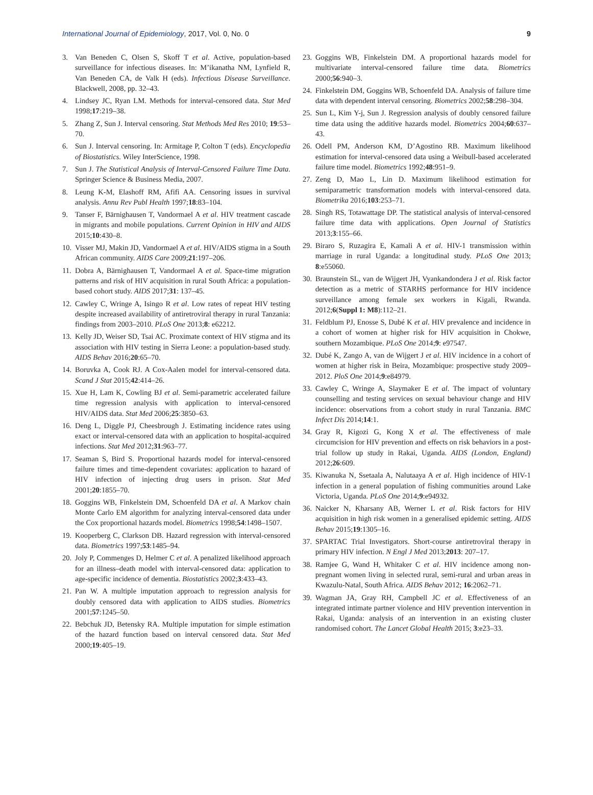International Journal of Epidemiology, 2017, Vol. 0, No. 0 9
3. Van Beneden C, Olsen S, Skoff T et al. Active, population-based surveillance for infectious diseases. In: M’ikanatha NM, Lynfield R, Van Beneden CA, de Valk H (eds). Infectious Disease Surveillance. Blackwell, 2008, pp. 32–43.
4. Lindsey JC, Ryan LM. Methods for interval-censored data. Stat Med 1998;17:219–38.
5. Zhang Z, Sun J. Interval censoring. Stat Methods Med Res 2010; 19:53–70.
6. Sun J. Interval censoring. In: Armitage P, Colton T (eds). Encyclopedia of Biostatistics. Wiley InterScience, 1998.
7. Sun J. The Statistical Analysis of Interval-Censored Failure Time Data. Springer Science & Business Media, 2007.
8. Leung K-M, Elashoff RM, Afifi AA. Censoring issues in survival analysis. Annu Rev Publ Health 1997;18:83–104.
9. Tanser F, Bärnighausen T, Vandormael A et al. HIV treatment cascade in migrants and mobile populations. Current Opinion in HIV and AIDS 2015;10:430–8.
10. Visser MJ, Makin JD, Vandormael A et al. HIV/AIDS stigma in a South African community. AIDS Care 2009;21:197–206.
11. Dobra A, Bärnighausen T, Vandormael A et al. Space-time migration patterns and risk of HIV acquisition in rural South Africa: a population-based cohort study. AIDS 2017;31: 137–45.
12. Cawley C, Wringe A, Isingo R et al. Low rates of repeat HIV testing despite increased availability of antiretroviral therapy in rural Tanzania: findings from 2003–2010. PLoS One 2013;8: e62212.
13. Kelly JD, Weiser SD, Tsai AC. Proximate context of HIV stigma and its association with HIV testing in Sierra Leone: a population-based study. AIDS Behav 2016;20:65–70.
14. Boruvka A, Cook RJ. A Cox-Aalen model for interval-censored data. Scand J Stat 2015;42:414–26.
15. Xue H, Lam K, Cowling BJ et al. Semi-parametric accelerated failure time regression analysis with application to interval-censored HIV/AIDS data. Stat Med 2006;25:3850–63.
16. Deng L, Diggle PJ, Cheesbrough J. Estimating incidence rates using exact or interval-censored data with an application to hospital-acquired infections. Stat Med 2012;31:963–77.
17. Seaman S, Bird S. Proportional hazards model for interval-censored failure times and time-dependent covariates: application to hazard of HIV infection of injecting drug users in prison. Stat Med 2001;20:1855–70.
18. Goggins WB, Finkelstein DM, Schoenfeld DA et al. A Markov chain Monte Carlo EM algorithm for analyzing interval-censored data under the Cox proportional hazards model. Biometrics 1998;54:1498–1507.
19. Kooperberg C, Clarkson DB. Hazard regression with interval-censored data. Biometrics 1997;53:1485–94.
20. Joly P, Commenges D, Helmer C et al. A penalized likelihood approach for an illness–death model with interval-censored data: application to age-specific incidence of dementia. Biostatistics 2002;3:433–43.
21. Pan W. A multiple imputation approach to regression analysis for doubly censored data with application to AIDS studies. Biometrics 2001;57:1245–50.
22. Bebchuk JD, Betensky RA. Multiple imputation for simple estimation of the hazard function based on interval censored data. Stat Med 2000;19:405–19.
23. Goggins WB, Finkelstein DM. A proportional hazards model for multivariate interval-censored failure time data. Biometrics 2000;56:940–3.
24. Finkelstein DM, Goggins WB, Schoenfeld DA. Analysis of failure time data with dependent interval censoring. Biometrics 2002;58:298–304.
25. Sun L, Kim Y-j, Sun J. Regression analysis of doubly censored failure time data using the additive hazards model. Biometrics 2004;60:637–43.
26. Odell PM, Anderson KM, D’Agostino RB. Maximum likelihood estimation for interval-censored data using a Weibull-based accelerated failure time model. Biometrics 1992;48:951–9.
27. Zeng D, Mao L, Lin D. Maximum likelihood estimation for semiparametric transformation models with interval-censored data. Biometrika 2016;103:253–71.
28. Singh RS, Totawattage DP. The statistical analysis of interval-censored failure time data with applications. Open Journal of Statistics 2013;3:155–66.
29. Biraro S, Ruzagira E, Kamali A et al. HIV-1 transmission within marriage in rural Uganda: a longitudinal study. PLoS One 2013; 8:e55060.
30. Braunstein SL, van de Wijgert JH, Vyankandondera J et al. Risk factor detection as a metric of STARHS performance for HIV incidence surveillance among female sex workers in Kigali, Rwanda. 2012;6(Suppl 1: M8):112–21.
31. Feldblum PJ, Enosse S, Dubé K et al. HIV prevalence and incidence in a cohort of women at higher risk for HIV acquisition in Chokwe, southern Mozambique. PLoS One 2014;9: e97547.
32. Dubé K, Zango A, van de Wijgert J et al. HIV incidence in a cohort of women at higher risk in Beira, Mozambique: prospective study 2009–2012. PloS One 2014;9:e84979.
33. Cawley C, Wringe A, Slaymaker E et al. The impact of voluntary counselling and testing services on sexual behaviour change and HIV incidence: observations from a cohort study in rural Tanzania. BMC Infect Dis 2014;14:1.
34. Gray R, Kigozi G, Kong X et al. The effectiveness of male circumcision for HIV prevention and effects on risk behaviors in a post-trial follow up study in Rakai, Uganda. AIDS (London, England) 2012;26:609.
35. Kiwanuka N, Ssetaala A, Nalutaaya A et al. High incidence of HIV-1 infection in a general population of fishing communities around Lake Victoria, Uganda. PLoS One 2014;9:e94932.
36. Naicker N, Kharsany AB, Werner L et al. Risk factors for HIV acquisition in high risk women in a generalised epidemic setting. AIDS Behav 2015;19:1305–16.
37. SPARTAC Trial Investigators. Short-course antiretroviral therapy in primary HIV infection. N Engl J Med 2013;2013: 207–17.
38. Ramjee G, Wand H, Whitaker C et al. HIV incidence among non-pregnant women living in selected rural, semi-rural and urban areas in Kwazulu-Natal, South Africa. AIDS Behav 2012; 16:2062–71.
39. Wagman JA, Gray RH, Campbell JC et al. Effectiveness of an integrated intimate partner violence and HIV prevention intervention in Rakai, Uganda: analysis of an intervention in an existing cluster randomised cohort. The Lancet Global Health 2015; 3:e23–33.